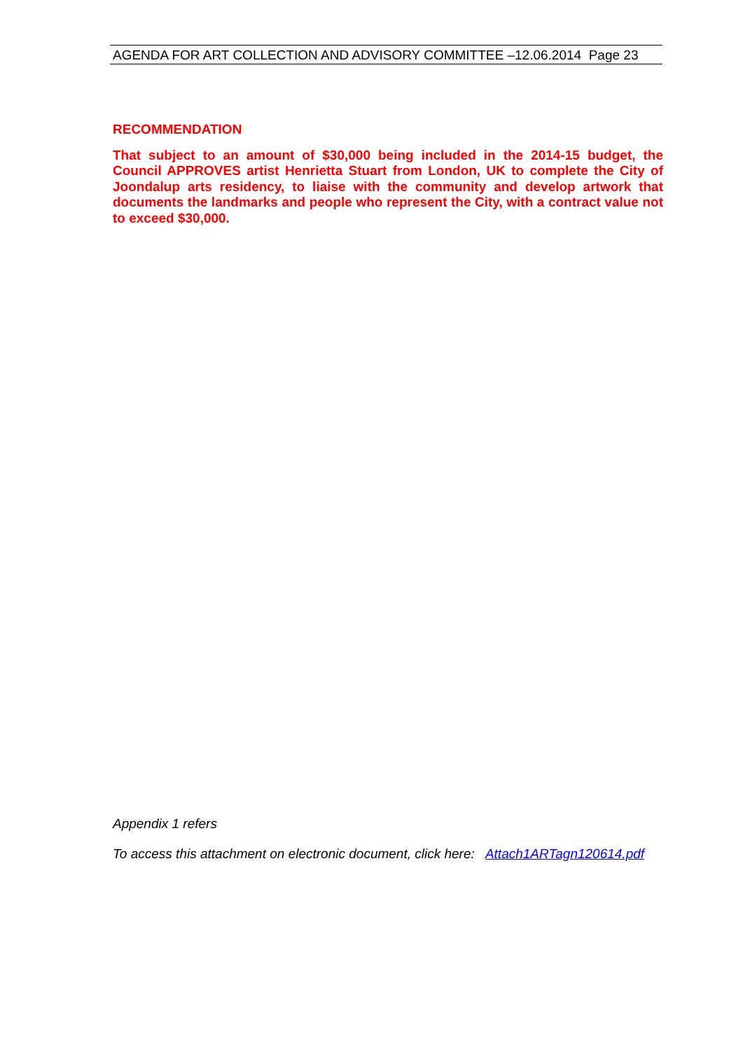AGENDA FOR ART COLLECTION AND ADVISORY COMMITTEE –12.06.2014 Page 23
RECOMMENDATION
That subject to an amount of $30,000 being included in the 2014-15 budget, the Council APPROVES artist Henrietta Stuart from London, UK to complete the City of Joondalup arts residency, to liaise with the community and develop artwork that documents the landmarks and people who represent the City, with a contract value not to exceed $30,000.
Appendix 1 refers
To access this attachment on electronic document, click here: Attach1ARTagn120614.pdf